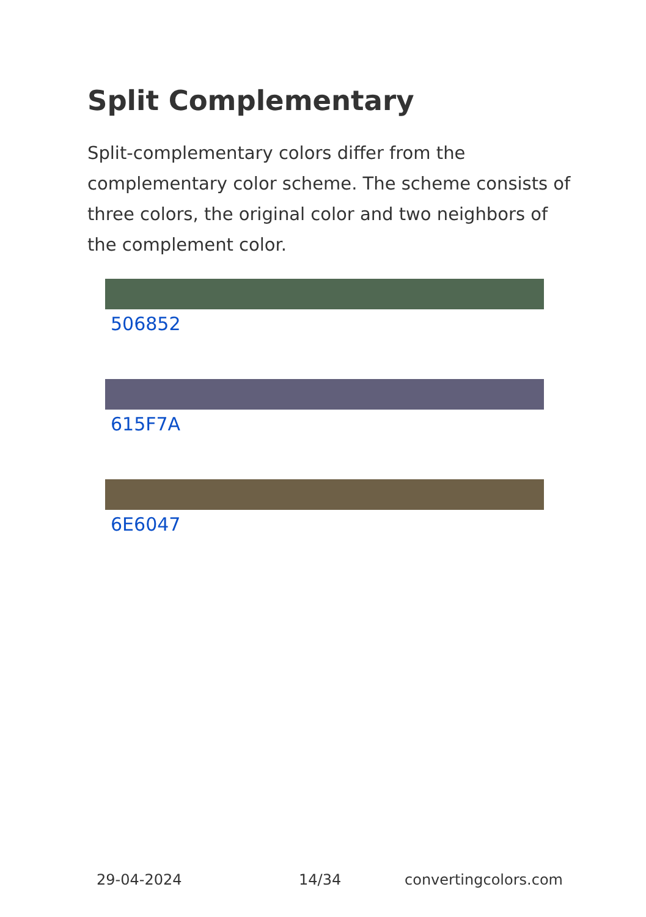Split Complementary
Split-complementary colors differ from the complementary color scheme. The scheme consists of three colors, the original color and two neighbors of the complement color.
506852
615F7A
6E6047
29-04-2024 14/34 convertingcolors.com